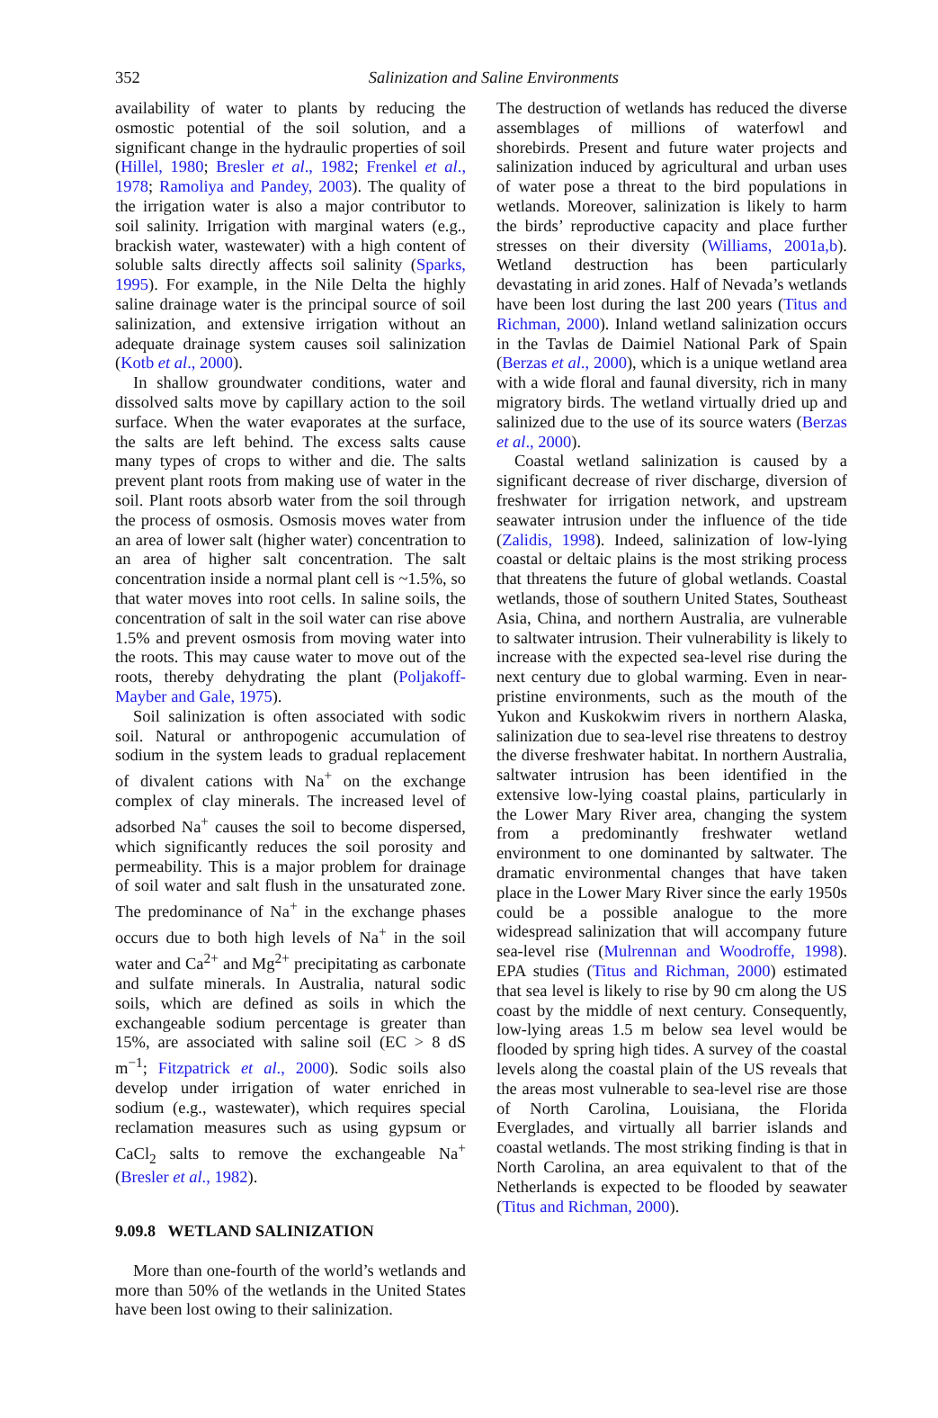352
Salinization and Saline Environments
availability of water to plants by reducing the osmostic potential of the soil solution, and a significant change in the hydraulic properties of soil (Hillel, 1980; Bresler et al., 1982; Frenkel et al., 1978; Ramoliya and Pandey, 2003). The quality of the irrigation water is also a major contributor to soil salinity. Irrigation with marginal waters (e.g., brackish water, wastewater) with a high content of soluble salts directly affects soil salinity (Sparks, 1995). For example, in the Nile Delta the highly saline drainage water is the principal source of soil salinization, and extensive irrigation without an adequate drainage system causes soil salinization (Kotb et al., 2000).
In shallow groundwater conditions, water and dissolved salts move by capillary action to the soil surface. When the water evaporates at the surface, the salts are left behind. The excess salts cause many types of crops to wither and die. The salts prevent plant roots from making use of water in the soil. Plant roots absorb water from the soil through the process of osmosis. Osmosis moves water from an area of lower salt (higher water) concentration to an area of higher salt concentration. The salt concentration inside a normal plant cell is ~1.5%, so that water moves into root cells. In saline soils, the concentration of salt in the soil water can rise above 1.5% and prevent osmosis from moving water into the roots. This may cause water to move out of the roots, thereby dehydrating the plant (Poljakoff-Mayber and Gale, 1975).
Soil salinization is often associated with sodic soil. Natural or anthropogenic accumulation of sodium in the system leads to gradual replacement of divalent cations with Na<sup>+</sup> on the exchange complex of clay minerals. The increased level of adsorbed Na<sup>+</sup> causes the soil to become dispersed, which significantly reduces the soil porosity and permeability. This is a major problem for drainage of soil water and salt flush in the unsaturated zone. The predominance of Na<sup>+</sup> in the exchange phases occurs due to both high levels of Na<sup>+</sup> in the soil water and Ca<sup>2+</sup> and Mg<sup>2+</sup> precipitating as carbonate and sulfate minerals. In Australia, natural sodic soils, which are defined as soils in which the exchangeable sodium percentage is greater than 15%, are associated with saline soil (EC > 8 dS m<sup>−1</sup>; Fitzpatrick et al., 2000). Sodic soils also develop under irrigation of water enriched in sodium (e.g., wastewater), which requires special reclamation measures such as using gypsum or CaCl<sub>2</sub> salts to remove the exchangeable Na<sup>+</sup> (Bresler et al., 1982).
9.09.8 WETLAND SALINIZATION
More than one-fourth of the world’s wetlands and more than 50% of the wetlands in the United States have been lost owing to their salinization.
The destruction of wetlands has reduced the diverse assemblages of millions of waterfowl and shorebirds. Present and future water projects and salinization induced by agricultural and urban uses of water pose a threat to the bird populations in wetlands. Moreover, salinization is likely to harm the birds’ reproductive capacity and place further stresses on their diversity (Williams, 2001a,b). Wetland destruction has been particularly devastating in arid zones. Half of Nevada’s wetlands have been lost during the last 200 years (Titus and Richman, 2000). Inland wetland salinization occurs in the Tavlas de Daimiel National Park of Spain (Berzas et al., 2000), which is a unique wetland area with a wide floral and faunal diversity, rich in many migratory birds. The wetland virtually dried up and salinized due to the use of its source waters (Berzas et al., 2000).
Coastal wetland salinization is caused by a significant decrease of river discharge, diversion of freshwater for irrigation network, and upstream seawater intrusion under the influence of the tide (Zalidis, 1998). Indeed, salinization of low-lying coastal or deltaic plains is the most striking process that threatens the future of global wetlands. Coastal wetlands, those of southern United States, Southeast Asia, China, and northern Australia, are vulnerable to saltwater intrusion. Their vulnerability is likely to increase with the expected sea-level rise during the next century due to global warming. Even in near-pristine environments, such as the mouth of the Yukon and Kuskokwim rivers in northern Alaska, salinization due to sea-level rise threatens to destroy the diverse freshwater habitat. In northern Australia, saltwater intrusion has been identified in the extensive low-lying coastal plains, particularly in the Lower Mary River area, changing the system from a predominantly freshwater wetland environment to one dominanted by saltwater. The dramatic environmental changes that have taken place in the Lower Mary River since the early 1950s could be a possible analogue to the more widespread salinization that will accompany future sea-level rise (Mulrennan and Woodroffe, 1998). EPA studies (Titus and Richman, 2000) estimated that sea level is likely to rise by 90 cm along the US coast by the middle of next century. Consequently, low-lying areas 1.5 m below sea level would be flooded by spring high tides. A survey of the coastal levels along the coastal plain of the US reveals that the areas most vulnerable to sea-level rise are those of North Carolina, Louisiana, the Florida Everglades, and virtually all barrier islands and coastal wetlands. The most striking finding is that in North Carolina, an area equivalent to that of the Netherlands is expected to be flooded by seawater (Titus and Richman, 2000).